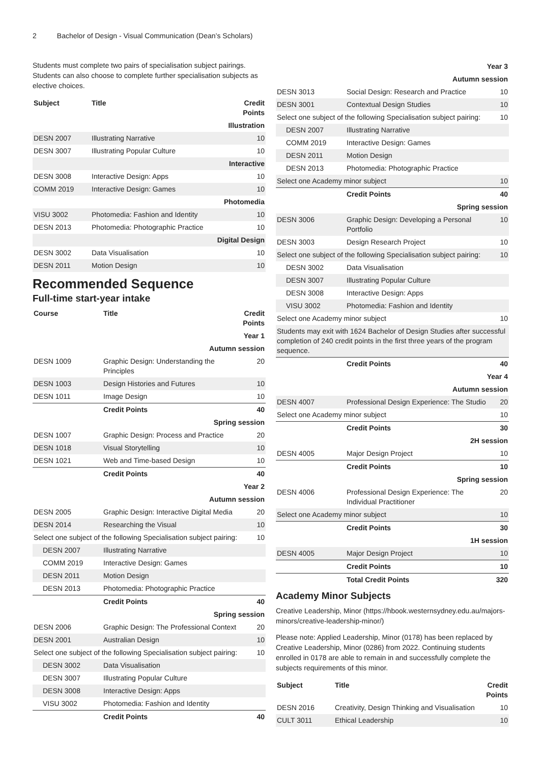2 Bachelor of Design - Visual Communication (Dean’s Scholars)
Students must complete two pairs of specialisation subject pairings. Students can also choose to complete further specialisation subjects as elective choices.
| Subject | Title | Credit Points |
| --- | --- | --- |
| Illustration | | |
| DESN 2007 | Illustrating Narrative | 10 |
| DESN 3007 | Illustrating Popular Culture | 10 |
| Interactive | | |
| DESN 3008 | Interactive Design: Apps | 10 |
| COMM 2019 | Interactive Design: Games | 10 |
| Photomedia | | |
| VISU 3002 | Photomedia: Fashion and Identity | 10 |
| DESN 2013 | Photomedia: Photographic Practice | 10 |
| Digital Design | | |
| DESN 3002 | Data Visualisation | 10 |
| DESN 2011 | Motion Design | 10 |
Recommended Sequence
Full-time start-year intake
| Course | Title | Credit Points |
| --- | --- | --- |
| Year 1 | | |
| Autumn session | | |
| DESN 1009 | Graphic Design: Understanding the Principles | 20 |
| DESN 1003 | Design Histories and Futures | 10 |
| DESN 1011 | Image Design | 10 |
| | Credit Points | 40 |
| Spring session | | |
| DESN 1007 | Graphic Design: Process and Practice | 20 |
| DESN 1018 | Visual Storytelling | 10 |
| DESN 1021 | Web and Time-based Design | 10 |
| | Credit Points | 40 |
| Year 2 | | |
| Autumn session | | |
| DESN 2005 | Graphic Design: Interactive Digital Media | 20 |
| DESN 2014 | Researching the Visual | 10 |
| Select one subject of the following Specialisation subject pairing: | | 10 |
| DESN 2007 | Illustrating Narrative | |
| COMM 2019 | Interactive Design: Games | |
| DESN 2011 | Motion Design | |
| DESN 2013 | Photomedia: Photographic Practice | |
| | Credit Points | 40 |
| Spring session | | |
| DESN 2006 | Graphic Design: The Professional Context | 20 |
| DESN 2001 | Australian Design | 10 |
| Select one subject of the following Specialisation subject pairing: | | 10 |
| DESN 3002 | Data Visualisation | |
| DESN 3007 | Illustrating Popular Culture | |
| DESN 3008 | Interactive Design: Apps | |
| VISU 3002 | Photomedia: Fashion and Identity | |
| | Credit Points | 40 |
| Year 3 | | |
| Autumn session | | |
| DESN 3013 | Social Design: Research and Practice | 10 |
| DESN 3001 | Contextual Design Studies | 10 |
| Select one subject of the following Specialisation subject pairing: | | 10 |
| DESN 2007 | Illustrating Narrative | |
| COMM 2019 | Interactive Design: Games | |
| DESN 2011 | Motion Design | |
| DESN 2013 | Photomedia: Photographic Practice | |
| Select one Academy minor subject | | 10 |
| | Credit Points | 40 |
| Spring session | | |
| DESN 3006 | Graphic Design: Developing a Personal Portfolio | 10 |
| DESN 3003 | Design Research Project | 10 |
| Select one subject of the following Specialisation subject pairing: | | 10 |
| DESN 3002 | Data Visualisation | |
| DESN 3007 | Illustrating Popular Culture | |
| DESN 3008 | Interactive Design: Apps | |
| VISU 3002 | Photomedia: Fashion and Identity | |
| Select one Academy minor subject | | 10 |
| Students may exit with 1624 Bachelor of Design Studies after successful completion of 240 credit points in the first three years of the program sequence. | | |
| | Credit Points | 40 |
| Year 4 | | |
| Autumn session | | |
| DESN 4007 | Professional Design Experience: The Studio | 20 |
| Select one Academy minor subject | | 10 |
| | Credit Points | 30 |
| 2H session | | |
| DESN 4005 | Major Design Project | 10 |
| | Credit Points | 10 |
| Spring session | | |
| DESN 4006 | Professional Design Experience: The Individual Practitioner | 20 |
| Select one Academy minor subject | | 10 |
| | Credit Points | 30 |
| 1H session | | |
| DESN 4005 | Major Design Project | 10 |
| | Credit Points | 10 |
| | Total Credit Points | 320 |
Academy Minor Subjects
Creative Leadership, Minor (https://hbook.westernsydney.edu.au/majors-minors/creative-leadership-minor/)
Please note: Applied Leadership, Minor (0178) has been replaced by Creative Leadership, Minor (0286) from 2022. Continuing students enrolled in 0178 are able to remain in and successfully complete the subjects requirements of this minor.
| Subject | Title | Credit Points |
| --- | --- | --- |
| DESN 2016 | Creativity, Design Thinking and Visualisation | 10 |
| CULT 3011 | Ethical Leadership | 10 |